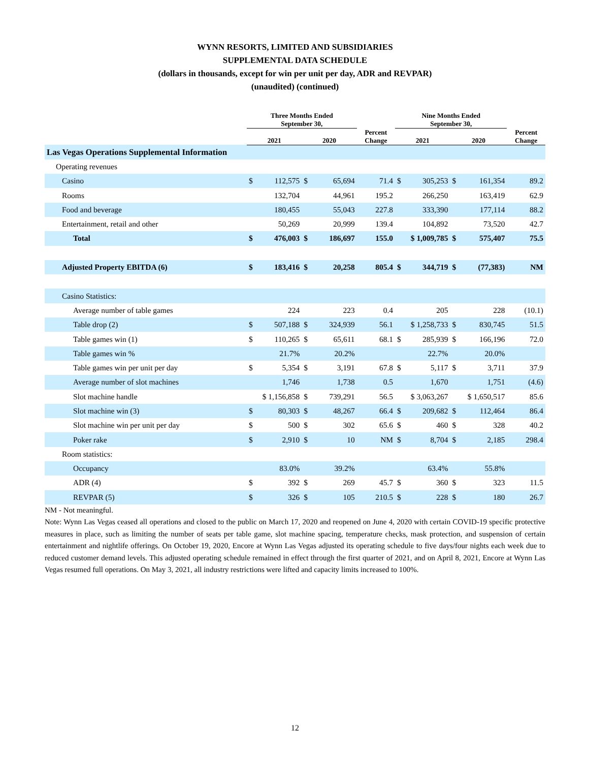WYNN RESORTS, LIMITED AND SUBSIDIARIES
SUPPLEMENTAL DATA SCHEDULE
(dollars in thousands, except for win per unit per day, ADR and REVPAR)
(unaudited) (continued)
| | Three Months Ended September 30, | | | | | Nine Months Ended September 30, | | | | |
| --- | --- | --- | --- | --- | --- | --- | --- | --- | --- | --- |
| | 2021 | | 2020 | | Percent Change | 2021 | | 2020 | | Percent Change |
| Las Vegas Operations Supplemental Information | | | | | | | | | | |
| Operating revenues | | | | | | | | | | |
| Casino | $ | 112,575 | $ | 65,694 | 71.4 | $ | 305,253 | $ | 161,354 | 89.2 |
| Rooms | | 132,704 | | 44,961 | 195.2 | | 266,250 | | 163,419 | 62.9 |
| Food and beverage | | 180,455 | | 55,043 | 227.8 | | 333,390 | | 177,114 | 88.2 |
| Entertainment, retail and other | | 50,269 | | 20,999 | 139.4 | | 104,892 | | 73,520 | 42.7 |
| Total | $ | 476,003 | $ | 186,697 | 155.0 | $ 1,009,785 | | $ | 575,407 | 75.5 |
| Adjusted Property EBITDA (6) | $ | 183,416 | $ | 20,258 | 805.4 | $ | 344,719 | $ | (77,383) | NM |
| Casino Statistics: | | | | | | | | | | |
| Average number of table games | | 224 | | 223 | 0.4 | | 205 | | 228 | (10.1) |
| Table drop (2) | $ | 507,188 | $ | 324,939 | 56.1 | $ 1,258,733 | | $ | 830,745 | 51.5 |
| Table games win (1) | $ | 110,265 | $ | 65,611 | 68.1 | $ | 285,939 | $ | 166,196 | 72.0 |
| Table games win % | | 21.7% | | 20.2% | | | 22.7% | | 20.0% | |
| Table games win per unit per day | $ | 5,354 | $ | 3,191 | 67.8 | $ | 5,117 | $ | 3,711 | 37.9 |
| Average number of slot machines | | 1,746 | | 1,738 | 0.5 | | 1,670 | | 1,751 | (4.6) |
| Slot machine handle | $ 1,156,858 | | $ | 739,291 | 56.5 | $ 3,063,267 | | $ 1,650,517 | | 85.6 |
| Slot machine win (3) | $ | 80,303 | $ | 48,267 | 66.4 | $ | 209,682 | $ | 112,464 | 86.4 |
| Slot machine win per unit per day | $ | 500 | $ | 302 | 65.6 | $ | 460 | $ | 328 | 40.2 |
| Poker rake | $ | 2,910 | $ | 10 | NM | $ | 8,704 | $ | 2,185 | 298.4 |
| Room statistics: | | | | | | | | | | |
| Occupancy | | 83.0% | | 39.2% | | | 63.4% | | 55.8% | |
| ADR (4) | $ | 392 | $ | 269 | 45.7 | $ | 360 | $ | 323 | 11.5 |
| REVPAR (5) | $ | 326 | $ | 105 | 210.5 | $ | 228 | $ | 180 | 26.7 |
NM - Not meaningful.
Note: Wynn Las Vegas ceased all operations and closed to the public on March 17, 2020 and reopened on June 4, 2020 with certain COVID-19 specific protective measures in place, such as limiting the number of seats per table game, slot machine spacing, temperature checks, mask protection, and suspension of certain entertainment and nightlife offerings. On October 19, 2020, Encore at Wynn Las Vegas adjusted its operating schedule to five days/four nights each week due to reduced customer demand levels. This adjusted operating schedule remained in effect through the first quarter of 2021, and on April 8, 2021, Encore at Wynn Las Vegas resumed full operations. On May 3, 2021, all industry restrictions were lifted and capacity limits increased to 100%.
12